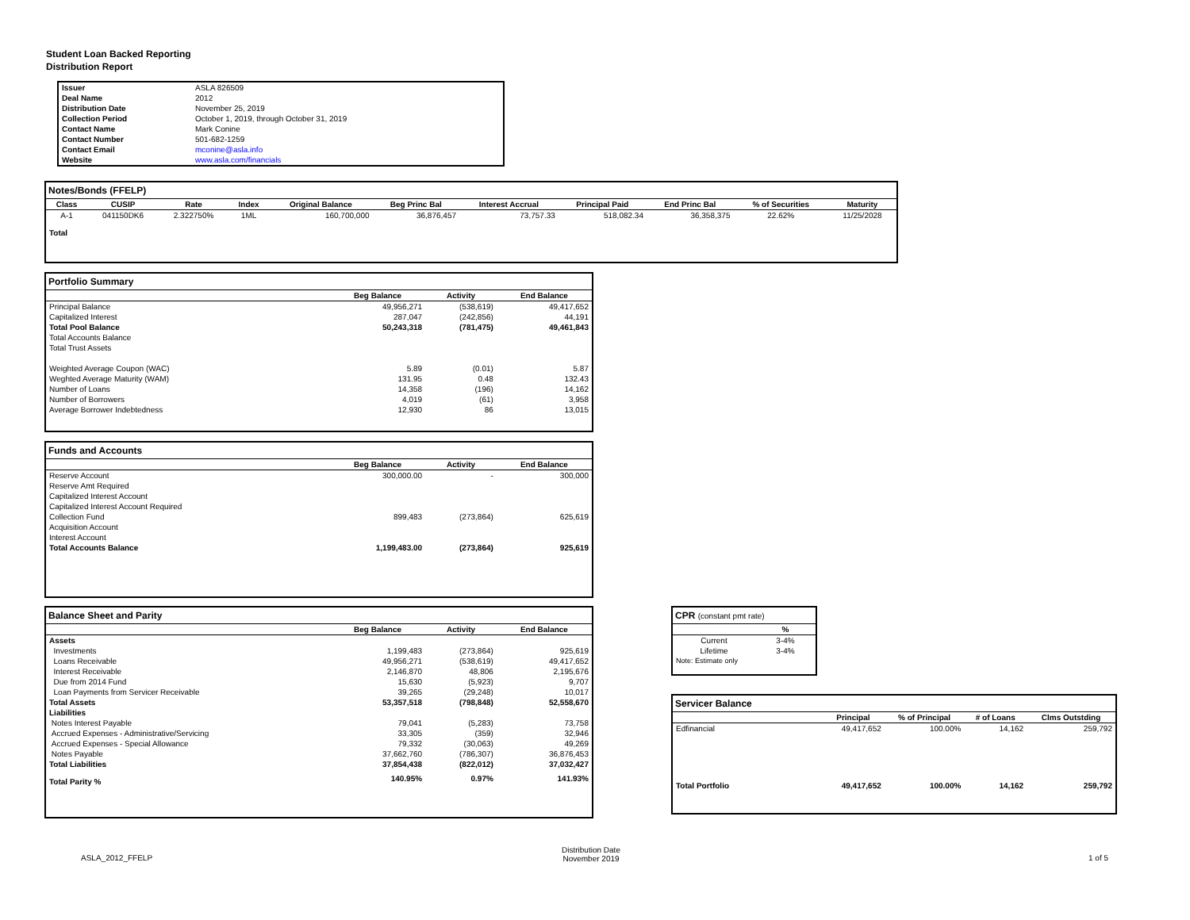Student Loan Backed Reporting
Distribution Report
| Issuer | ASLA 826509 |
| Deal Name | 2012 |
| Distribution Date | November 25, 2019 |
| Collection Period | October 1, 2019, through October 31, 2019 |
| Contact Name | Mark Conine |
| Contact Number | 501-682-1259 |
| Contact Email | mconine@asla.info |
| Website | www.asla.com/financials |
Notes/Bonds (FFELP)
| Class | CUSIP | Rate | Index | Original Balance | Beg Princ Bal | Interest Accrual | Principal Paid | End Princ Bal | % of Securities | Maturity |
| --- | --- | --- | --- | --- | --- | --- | --- | --- | --- | --- |
| A-1 | 041150DK6 | 2.322750% | 1ML | 160,700,000 | 36,876,457 | 73,757.33 | 518,082.34 | 36,358,375 | 22.62% | 11/25/2028 |
| Total | | | | | | | | | | |
Portfolio Summary
| | Beg Balance | Activity | End Balance |
| --- | --- | --- | --- |
| Principal Balance | 49,956,271 | (538,619) | 49,417,652 |
| Capitalized Interest | 287,047 | (242,856) | 44,191 |
| Total Pool Balance | 50,243,318 | (781,475) | 49,461,843 |
| Total Accounts Balance | | | |
| Total Trust Assets | | | |
| Weighted Average Coupon (WAC) | 5.89 | (0.01) | 5.87 |
| Weghted Average Maturity (WAM) | 131.95 | 0.48 | 132.43 |
| Number of Loans | 14,358 | (196) | 14,162 |
| Number of Borrowers | 4,019 | (61) | 3,958 |
| Average Borrower Indebtedness | 12,930 | 86 | 13,015 |
Funds and Accounts
| | Beg Balance | Activity | End Balance |
| --- | --- | --- | --- |
| Reserve Account | 300,000.00 | - | 300,000 |
| Reserve Amt Required | | | |
| Capitalized Interest Account | | | |
| Capitalized Interest Account Required | | | |
| Collection Fund | 899,483 | (273,864) | 625,619 |
| Acquisition Account | | | |
| Interest Account | | | |
| Total Accounts Balance | 1,199,483.00 | (273,864) | 925,619 |
Balance Sheet and Parity
| | Beg Balance | Activity | End Balance |
| --- | --- | --- | --- |
| Assets | | | |
| Investments | 1,199,483 | (273,864) | 925,619 |
| Loans Receivable | 49,956,271 | (538,619) | 49,417,652 |
| Interest Receivable | 2,146,870 | 48,806 | 2,195,676 |
| Due from 2014 Fund | 15,630 | (5,923) | 9,707 |
| Loan Payments from Servicer Receivable | 39,265 | (29,248) | 10,017 |
| Total Assets | 53,357,518 | (798,848) | 52,558,670 |
| Liabilities | | | |
| Notes Interest Payable | 79,041 | (5,283) | 73,758 |
| Accrued Expenses - Administrative/Servicing | 33,305 | (359) | 32,946 |
| Accrued Expenses - Special Allowance | 79,332 | (30,063) | 49,269 |
| Notes Payable | 37,662,760 | (786,307) | 36,876,453 |
| Total Liabilities | 37,854,438 | (822,012) | 37,032,427 |
| Total Parity % | 140.95% | 0.97% | 141.93% |
CPR (constant pmt rate)
| | % |
| --- | --- |
| Current | 3-4% |
| Lifetime | 3-4% |
| Note: Estimate only | |
Servicer Balance
| | Principal | % of Principal | # of Loans | Clms Outstding |
| --- | --- | --- | --- | --- |
| Edfinancial | 49,417,652 | 100.00% | 14,162 | 259,792 |
| Total Portfolio | 49,417,652 | 100.00% | 14,162 | 259,792 |
ASLA_2012_FFELP
Distribution Date
November 2019
1 of 5